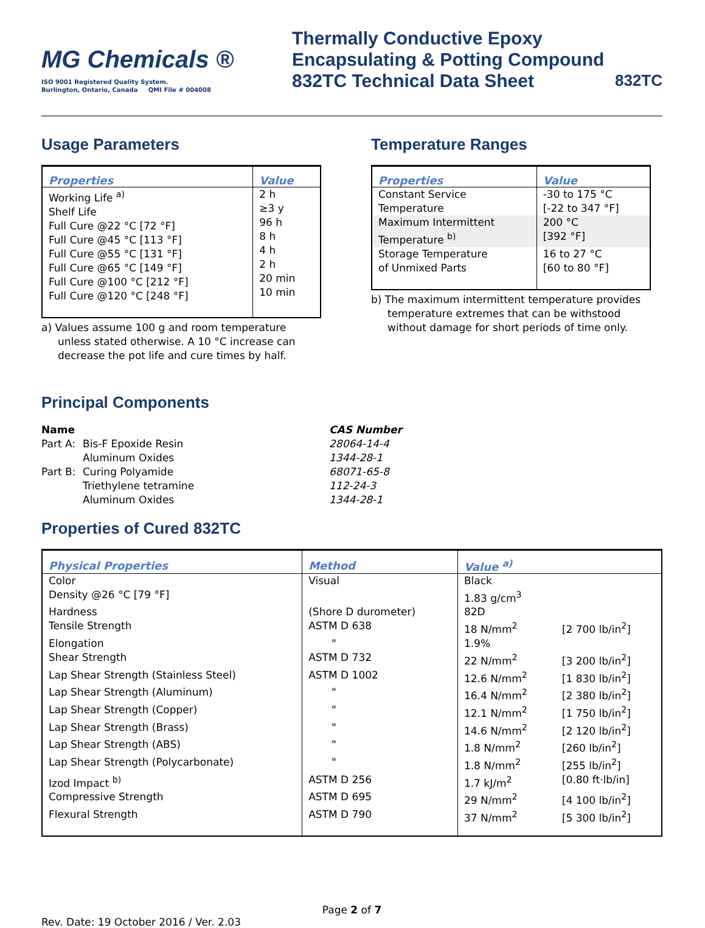MG Chemicals ®
ISO 9001 Registered Quality System.
Burlington, Ontario, Canada QMI File # 004008
Thermally Conductive Epoxy
Encapsulating & Potting Compound
832TC Technical Data Sheet
832TC
Usage Parameters
| Properties | Value |
| --- | --- |
| Working Life <sup>a)</sup> Shelf Life Full Cure @22 °C [72 °F] Full Cure @45 °C [113 °F] Full Cure @55 °C [131 °F] Full Cure @65 °C [149 °F] Full Cure @100 °C [212 °F] Full Cure @120 °C [248 °F] | 2 h ≥3 y 96 h 8 h 4 h 2 h 20 min 10 min |
a) Values assume 100 g and room temperature unless stated otherwise. A 10 °C increase can decrease the pot life and cure times by half.
Temperature Ranges
| Properties | Value |
| --- | --- |
| Constant Service Temperature | -30 to 175 °C [-22 to 347 °F] |
| Maximum Intermittent Temperature <sup>b)</sup> | 200 °C [392 °F] |
| Storage Temperature of Unmixed Parts | 16 to 27 °C [60 to 80 °F] |
b) The maximum intermittent temperature provides temperature extremes that can be withstood without damage for short periods of time only.
Principal Components
Name CAS Number Part A: Bis-F Epoxide Resin 28064-14-4 Aluminum Oxides 1344-28-1 Part B: Curing Polyamide 68071-65-8 Triethylene tetramine 112-24-3 Aluminum Oxides 1344-28-1
Properties of Cured 832TC
| Physical Properties | Method | Value <sup>a)</sup> | |
| --- | --- | --- | --- |
| Color | Visual | Black | |
| Density @26 °C [79 °F] | | 1.83 g/cm<sup>3</sup> | |
| Hardness | (Shore D durometer) | 82D | |
| Tensile Strength | ASTM D 638 | 18 N/mm<sup>2</sup> | [2 700 lb/in<sup>2</sup>] |
| Elongation | " | 1.9% | |
| Shear Strength | ASTM D 732 | 22 N/mm<sup>2</sup> | [3 200 lb/in<sup>2</sup>] |
| Lap Shear Strength (Stainless Steel) | ASTM D 1002 | 12.6 N/mm<sup>2</sup> | [1 830 lb/in<sup>2</sup>] |
| Lap Shear Strength (Aluminum) | " | 16.4 N/mm<sup>2</sup> | [2 380 lb/in<sup>2</sup>] |
| Lap Shear Strength (Copper) | " | 12.1 N/mm<sup>2</sup> | [1 750 lb/in<sup>2</sup>] |
| Lap Shear Strength (Brass) | " | 14.6 N/mm<sup>2</sup> | [2 120 lb/in<sup>2</sup>] |
| Lap Shear Strength (ABS) | " | 1.8 N/mm<sup>2</sup> | [260 lb/in<sup>2</sup>] |
| Lap Shear Strength (Polycarbonate) | " | 1.8 N/mm<sup>2</sup> | [255 lb/in<sup>2</sup>] |
| Izod Impact <sup>b)</sup> | ASTM D 256 | 1.7 kJ/m<sup>2</sup> | [0.80 ft·lb/in] |
| Compressive Strength | ASTM D 695 | 29 N/mm<sup>2</sup> | [4 100 lb/in<sup>2</sup>] |
| Flexural Strength | ASTM D 790 | 37 N/mm<sup>2</sup> | [5 300 lb/in<sup>2</sup>] |
Page 2 of 7
Rev. Date: 19 October 2016 / Ver. 2.03